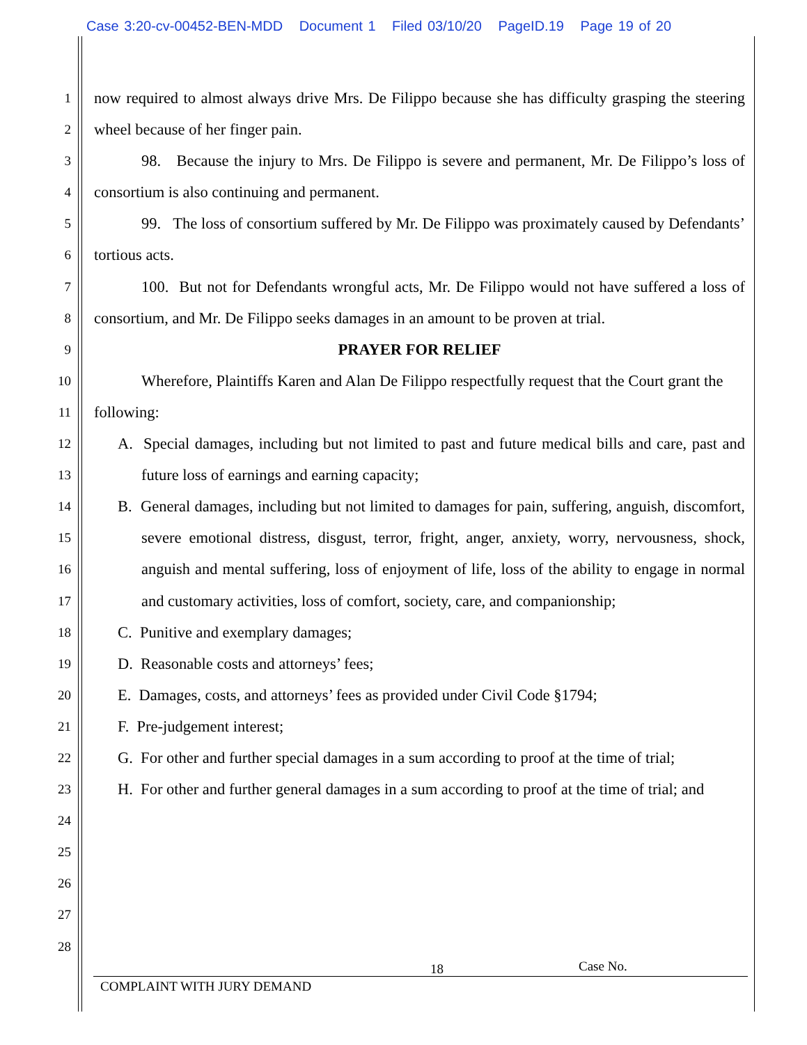Case 3:20-cv-00452-BEN-MDD Document 1 Filed 03/10/20 PageID.19 Page 19 of 20
1
2
3
4
5
6
7
8
9
10
11
12
13
14
15
16
17
18
19
20
21
22
23
24
25
26
27
28
now required to almost always drive Mrs. De Filippo because she has difficulty grasping the steering wheel because of her finger pain.
98. Because the injury to Mrs. De Filippo is severe and permanent, Mr. De Filippo’s loss of consortium is also continuing and permanent.
99. The loss of consortium suffered by Mr. De Filippo was proximately caused by Defendants’ tortious acts.
100. But not for Defendants wrongful acts, Mr. De Filippo would not have suffered a loss of consortium, and Mr. De Filippo seeks damages in an amount to be proven at trial.
PRAYER FOR RELIEF
Wherefore, Plaintiffs Karen and Alan De Filippo respectfully request that the Court grant the following:
A. Special damages, including but not limited to past and future medical bills and care, past and future loss of earnings and earning capacity;
B. General damages, including but not limited to damages for pain, suffering, anguish, discomfort, severe emotional distress, disgust, terror, fright, anger, anxiety, worry, nervousness, shock, anguish and mental suffering, loss of enjoyment of life, loss of the ability to engage in normal and customary activities, loss of comfort, society, care, and companionship;
C. Punitive and exemplary damages;
D. Reasonable costs and attorneys’ fees;
E. Damages, costs, and attorneys’ fees as provided under Civil Code §1794;
F. Pre-judgement interest;
G. For other and further special damages in a sum according to proof at the time of trial;
H. For other and further general damages in a sum according to proof at the time of trial; and
18 Case No.
COMPLAINT WITH JURY DEMAND